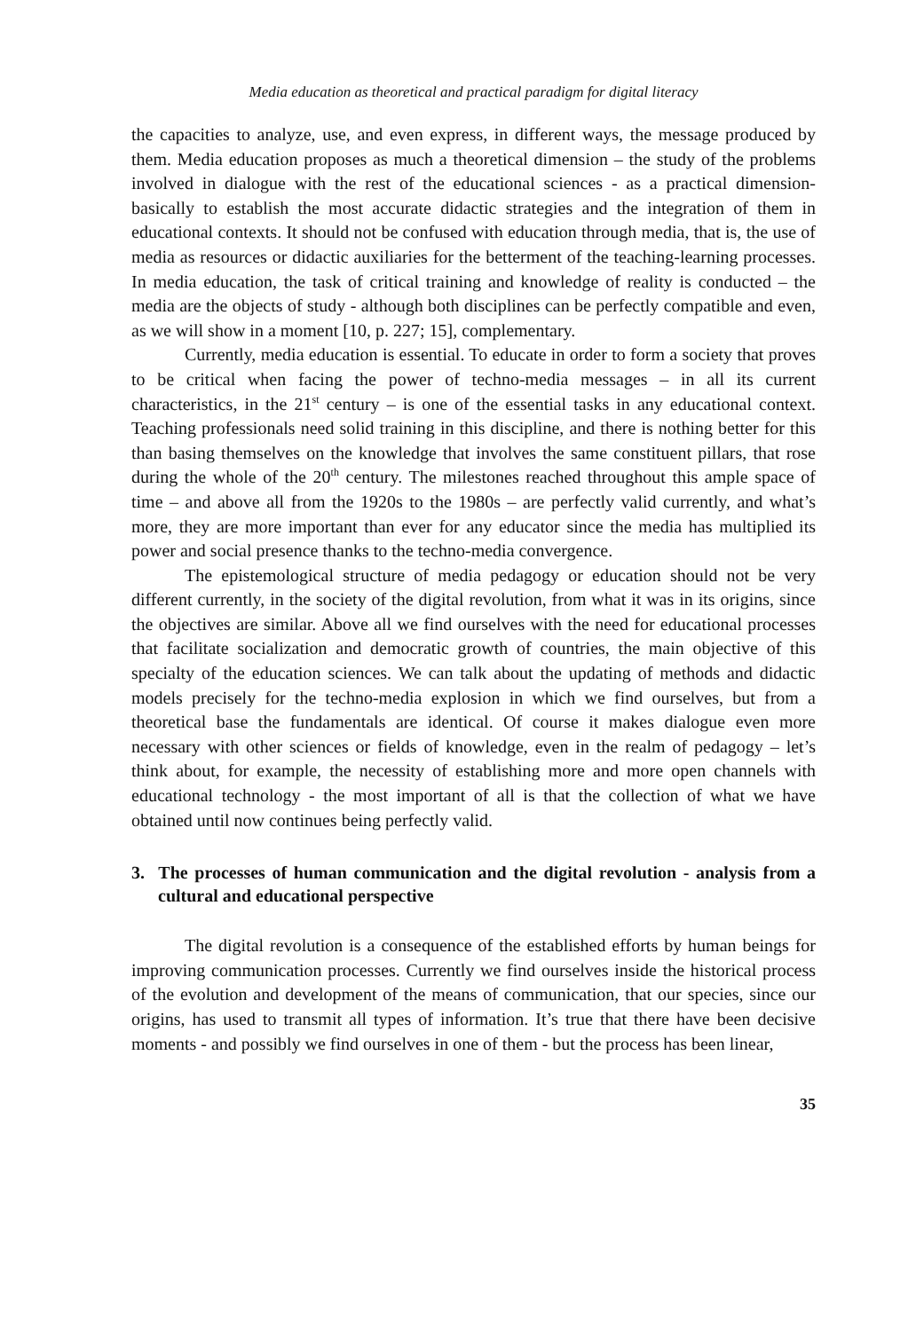Media education as theoretical and practical paradigm for digital literacy
the capacities to analyze, use, and even express, in different ways, the message produced by them. Media education proposes as much a theoretical dimension – the study of the problems involved in dialogue with the rest of the educational sciences - as a practical dimension-basically to establish the most accurate didactic strategies and the integration of them in educational contexts. It should not be confused with education through media, that is, the use of media as resources or didactic auxiliaries for the betterment of the teaching-learning processes. In media education, the task of critical training and knowledge of reality is conducted – the media are the objects of study - although both disciplines can be perfectly compatible and even, as we will show in a moment [10, p. 227; 15], complementary.
Currently, media education is essential. To educate in order to form a society that proves to be critical when facing the power of techno-media messages – in all its current characteristics, in the 21<sup>st</sup> century – is one of the essential tasks in any educational context. Teaching professionals need solid training in this discipline, and there is nothing better for this than basing themselves on the knowledge that involves the same constituent pillars, that rose during the whole of the 20<sup>th</sup> century. The milestones reached throughout this ample space of time – and above all from the 1920s to the 1980s – are perfectly valid currently, and what’s more, they are more important than ever for any educator since the media has multiplied its power and social presence thanks to the techno-media convergence.
The epistemological structure of media pedagogy or education should not be very different currently, in the society of the digital revolution, from what it was in its origins, since the objectives are similar. Above all we find ourselves with the need for educational processes that facilitate socialization and democratic growth of countries, the main objective of this specialty of the education sciences. We can talk about the updating of methods and didactic models precisely for the techno-media explosion in which we find ourselves, but from a theoretical base the fundamentals are identical. Of course it makes dialogue even more necessary with other sciences or fields of knowledge, even in the realm of pedagogy – let’s think about, for example, the necessity of establishing more and more open channels with educational technology - the most important of all is that the collection of what we have obtained until now continues being perfectly valid.
3. The processes of human communication and the digital revolution - analysis from a cultural and educational perspective
The digital revolution is a consequence of the established efforts by human beings for improving communication processes. Currently we find ourselves inside the historical process of the evolution and development of the means of communication, that our species, since our origins, has used to transmit all types of information. It’s true that there have been decisive moments - and possibly we find ourselves in one of them - but the process has been linear,
35